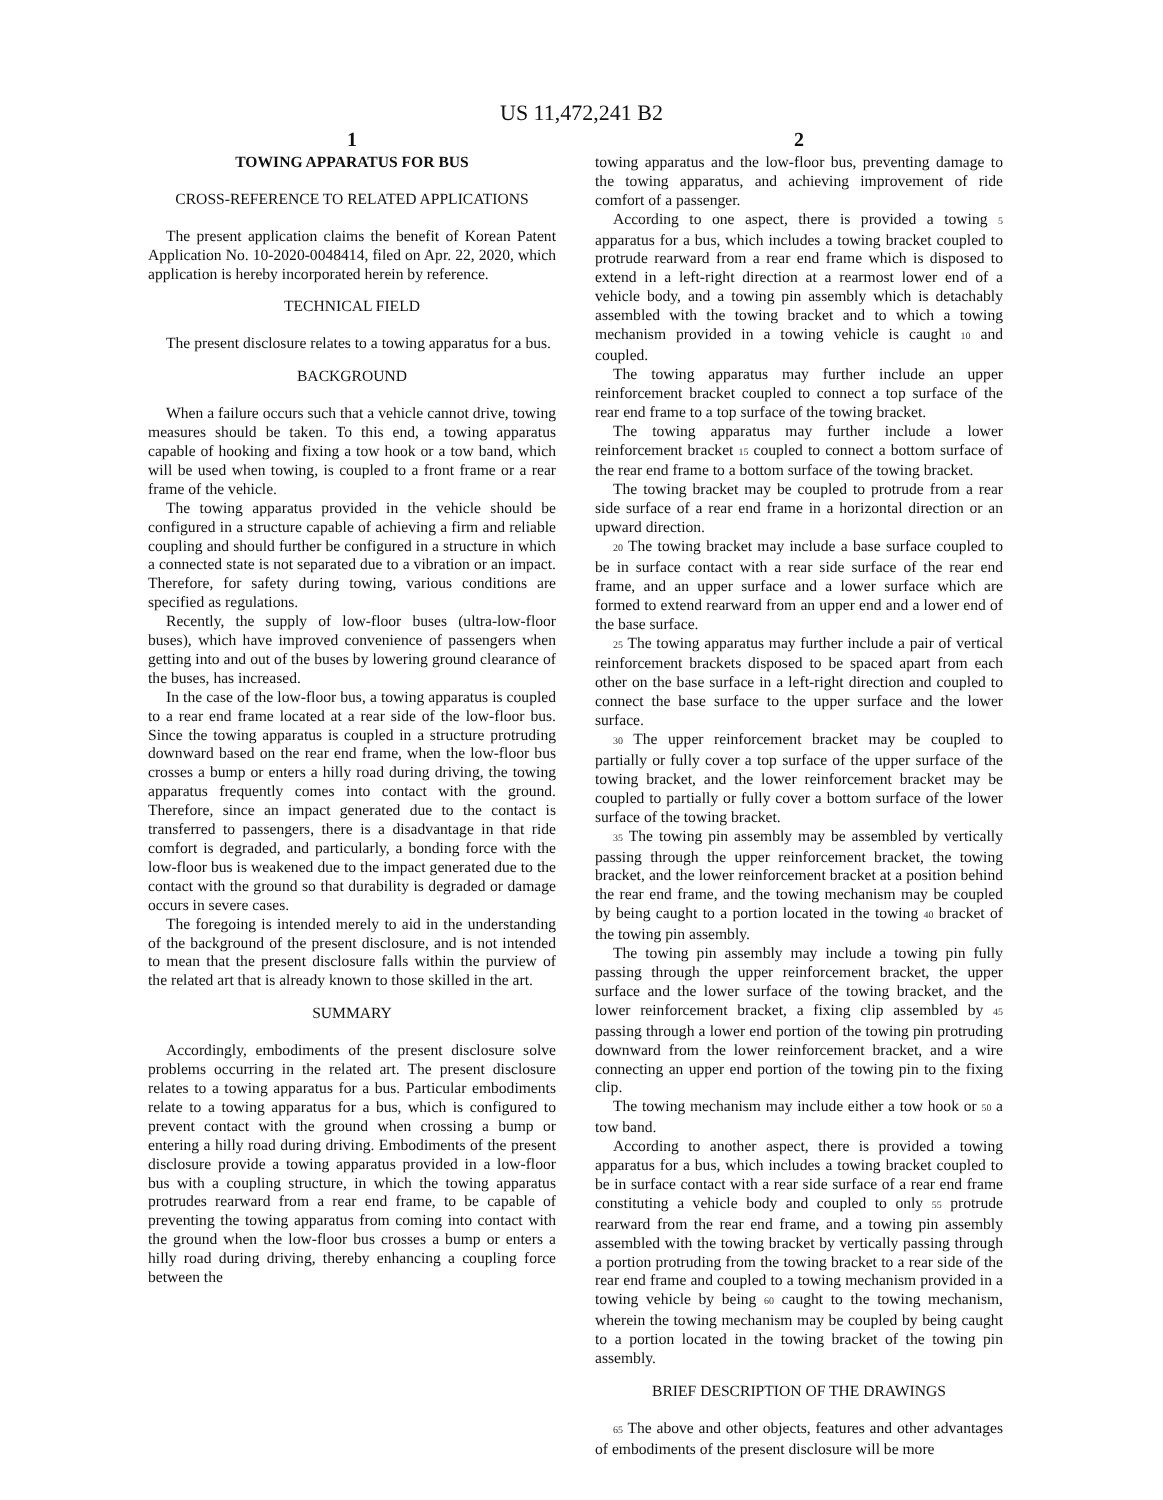US 11,472,241 B2
1
TOWING APPARATUS FOR BUS
CROSS-REFERENCE TO RELATED APPLICATIONS
The present application claims the benefit of Korean Patent Application No. 10-2020-0048414, filed on Apr. 22, 2020, which application is hereby incorporated herein by reference.
TECHNICAL FIELD
The present disclosure relates to a towing apparatus for a bus.
BACKGROUND
When a failure occurs such that a vehicle cannot drive, towing measures should be taken. To this end, a towing apparatus capable of hooking and fixing a tow hook or a tow band, which will be used when towing, is coupled to a front frame or a rear frame of the vehicle.
The towing apparatus provided in the vehicle should be configured in a structure capable of achieving a firm and reliable coupling and should further be configured in a structure in which a connected state is not separated due to a vibration or an impact. Therefore, for safety during towing, various conditions are specified as regulations.
Recently, the supply of low-floor buses (ultra-low-floor buses), which have improved convenience of passengers when getting into and out of the buses by lowering ground clearance of the buses, has increased.
In the case of the low-floor bus, a towing apparatus is coupled to a rear end frame located at a rear side of the low-floor bus. Since the towing apparatus is coupled in a structure protruding downward based on the rear end frame, when the low-floor bus crosses a bump or enters a hilly road during driving, the towing apparatus frequently comes into contact with the ground. Therefore, since an impact generated due to the contact is transferred to passengers, there is a disadvantage in that ride comfort is degraded, and particularly, a bonding force with the low-floor bus is weakened due to the impact generated due to the contact with the ground so that durability is degraded or damage occurs in severe cases.
The foregoing is intended merely to aid in the understanding of the background of the present disclosure, and is not intended to mean that the present disclosure falls within the purview of the related art that is already known to those skilled in the art.
SUMMARY
Accordingly, embodiments of the present disclosure solve problems occurring in the related art. The present disclosure relates to a towing apparatus for a bus. Particular embodiments relate to a towing apparatus for a bus, which is configured to prevent contact with the ground when crossing a bump or entering a hilly road during driving. Embodiments of the present disclosure provide a towing apparatus provided in a low-floor bus with a coupling structure, in which the towing apparatus protrudes rearward from a rear end frame, to be capable of preventing the towing apparatus from coming into contact with the ground when the low-floor bus crosses a bump or enters a hilly road during driving, thereby enhancing a coupling force between the
2
towing apparatus and the low-floor bus, preventing damage to the towing apparatus, and achieving improvement of ride comfort of a passenger.
According to one aspect, there is provided a towing 5 apparatus for a bus, which includes a towing bracket coupled to protrude rearward from a rear end frame which is disposed to extend in a left-right direction at a rearmost lower end of a vehicle body, and a towing pin assembly which is detachably assembled with the towing bracket and to which a towing mechanism provided in a towing vehicle is caught 10 and coupled.
The towing apparatus may further include an upper reinforcement bracket coupled to connect a top surface of the rear end frame to a top surface of the towing bracket.
The towing apparatus may further include a lower reinforcement bracket 15 coupled to connect a bottom surface of the rear end frame to a bottom surface of the towing bracket.
The towing bracket may be coupled to protrude from a rear side surface of a rear end frame in a horizontal direction or an upward direction.
20 The towing bracket may include a base surface coupled to be in surface contact with a rear side surface of the rear end frame, and an upper surface and a lower surface which are formed to extend rearward from an upper end and a lower end of the base surface.
25 The towing apparatus may further include a pair of vertical reinforcement brackets disposed to be spaced apart from each other on the base surface in a left-right direction and coupled to connect the base surface to the upper surface and the lower surface.
30 The upper reinforcement bracket may be coupled to partially or fully cover a top surface of the upper surface of the towing bracket, and the lower reinforcement bracket may be coupled to partially or fully cover a bottom surface of the lower surface of the towing bracket.
35 The towing pin assembly may be assembled by vertically passing through the upper reinforcement bracket, the towing bracket, and the lower reinforcement bracket at a position behind the rear end frame, and the towing mechanism may be coupled by being caught to a portion located in the towing 40 bracket of the towing pin assembly.
The towing pin assembly may include a towing pin fully passing through the upper reinforcement bracket, the upper surface and the lower surface of the towing bracket, and the lower reinforcement bracket, a fixing clip assembled by 45 passing through a lower end portion of the towing pin protruding downward from the lower reinforcement bracket, and a wire connecting an upper end portion of the towing pin to the fixing clip.
The towing mechanism may include either a tow hook or 50 a tow band.
According to another aspect, there is provided a towing apparatus for a bus, which includes a towing bracket coupled to be in surface contact with a rear side surface of a rear end frame constituting a vehicle body and coupled to only 55 protrude rearward from the rear end frame, and a towing pin assembly assembled with the towing bracket by vertically passing through a portion protruding from the towing bracket to a rear side of the rear end frame and coupled to a towing mechanism provided in a towing vehicle by being 60 caught to the towing mechanism, wherein the towing mechanism may be coupled by being caught to a portion located in the towing bracket of the towing pin assembly.
BRIEF DESCRIPTION OF THE DRAWINGS
65 The above and other objects, features and other advantages of embodiments of the present disclosure will be more